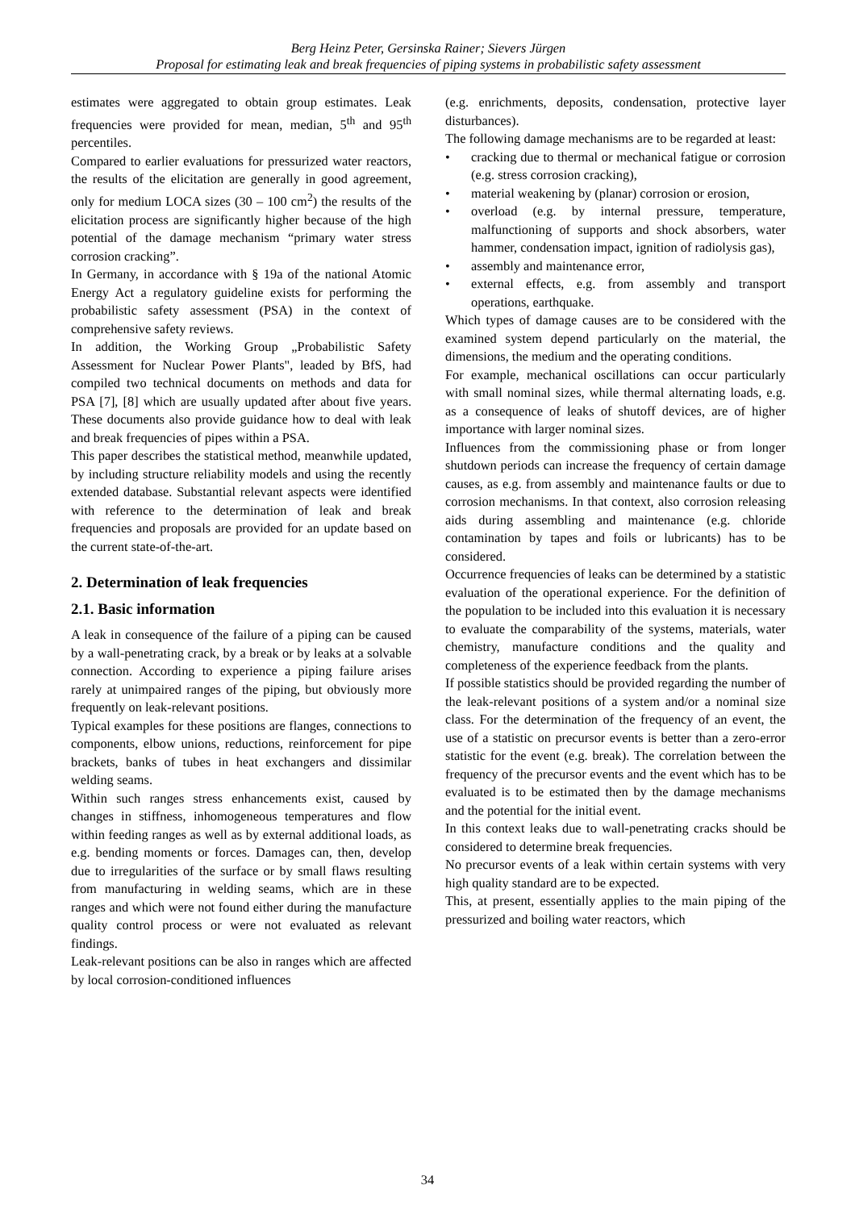Berg Heinz Peter, Gersinska Rainer; Sievers Jürgen
Proposal for estimating leak and break frequencies of piping systems in probabilistic safety assessment
estimates were aggregated to obtain group estimates. Leak frequencies were provided for mean, median, 5<sup>th</sup> and 95<sup>th</sup> percentiles.
Compared to earlier evaluations for pressurized water reactors, the results of the elicitation are generally in good agreement, only for medium LOCA sizes (30 – 100 cm<sup>2</sup>) the results of the elicitation process are significantly higher because of the high potential of the damage mechanism “primary water stress corrosion cracking”.
In Germany, in accordance with § 19a of the national Atomic Energy Act a regulatory guideline exists for performing the probabilistic safety assessment (PSA) in the context of comprehensive safety reviews.
In addition, the Working Group „Probabilistic Safety Assessment for Nuclear Power Plants", leaded by BfS, had compiled two technical documents on methods and data for PSA [7], [8] which are usually updated after about five years. These documents also provide guidance how to deal with leak and break frequencies of pipes within a PSA.
This paper describes the statistical method, meanwhile updated, by including structure reliability models and using the recently extended database. Substantial relevant aspects were identified with reference to the determination of leak and break frequencies and proposals are provided for an update based on the current state-of-the-art.
2. Determination of leak frequencies
2.1. Basic information
A leak in consequence of the failure of a piping can be caused by a wall-penetrating crack, by a break or by leaks at a solvable connection. According to experience a piping failure arises rarely at unimpaired ranges of the piping, but obviously more frequently on leak-relevant positions.
Typical examples for these positions are flanges, connections to components, elbow unions, reductions, reinforcement for pipe brackets, banks of tubes in heat exchangers and dissimilar welding seams.
Within such ranges stress enhancements exist, caused by changes in stiffness, inhomogeneous temperatures and flow within feeding ranges as well as by external additional loads, as e.g. bending moments or forces. Damages can, then, develop due to irregularities of the surface or by small flaws resulting from manufacturing in welding seams, which are in these ranges and which were not found either during the manufacture quality control process or were not evaluated as relevant findings.
Leak-relevant positions can be also in ranges which are affected by local corrosion-conditioned influences
(e.g. enrichments, deposits, condensation, protective layer disturbances).
The following damage mechanisms are to be regarded at least:
• cracking due to thermal or mechanical fatigue or corrosion (e.g. stress corrosion cracking),
• material weakening by (planar) corrosion or erosion,
• overload (e.g. by internal pressure, temperature, malfunctioning of supports and shock absorbers, water hammer, condensation impact, ignition of radiolysis gas),
• assembly and maintenance error,
• external effects, e.g. from assembly and transport operations, earthquake.
Which types of damage causes are to be considered with the examined system depend particularly on the material, the dimensions, the medium and the operating conditions.
For example, mechanical oscillations can occur particularly with small nominal sizes, while thermal alternating loads, e.g. as a consequence of leaks of shutoff devices, are of higher importance with larger nominal sizes.
Influences from the commissioning phase or from longer shutdown periods can increase the frequency of certain damage causes, as e.g. from assembly and maintenance faults or due to corrosion mechanisms. In that context, also corrosion releasing aids during assembling and maintenance (e.g. chloride contamination by tapes and foils or lubricants) has to be considered.
Occurrence frequencies of leaks can be determined by a statistic evaluation of the operational experience. For the definition of the population to be included into this evaluation it is necessary to evaluate the comparability of the systems, materials, water chemistry, manufacture conditions and the quality and completeness of the experience feedback from the plants.
If possible statistics should be provided regarding the number of the leak-relevant positions of a system and/or a nominal size class. For the determination of the frequency of an event, the use of a statistic on precursor events is better than a zero-error statistic for the event (e.g. break). The correlation between the frequency of the precursor events and the event which has to be evaluated is to be estimated then by the damage mechanisms and the potential for the initial event.
In this context leaks due to wall-penetrating cracks should be considered to determine break frequencies.
No precursor events of a leak within certain systems with very high quality standard are to be expected.
This, at present, essentially applies to the main piping of the pressurized and boiling water reactors, which
34